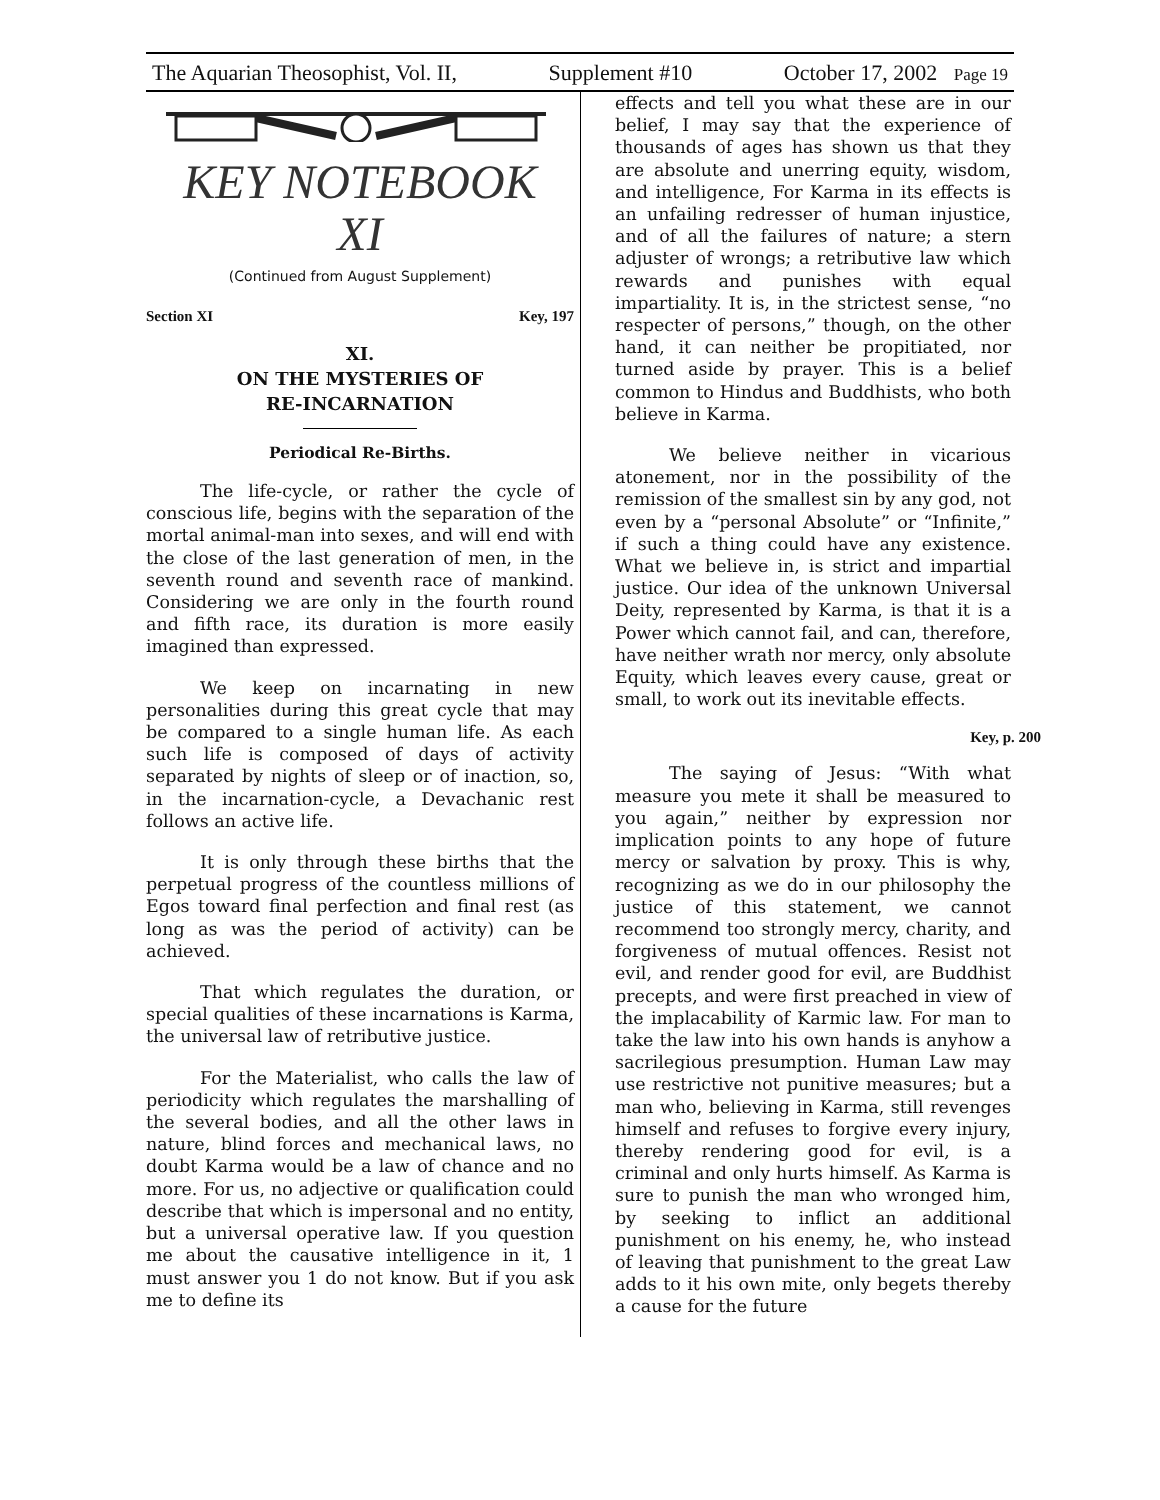The Aquarian Theosophist, Vol. II, Supplement #10 October 17, 2002 Page 19
KEY NOTEBOOK
XI
(Continued from August Supplement)
Section XI Key, 197
XI.
ON THE MYSTERIES OF
RE-INCARNATION
Periodical Re-Births.
The life-cycle, or rather the cycle of conscious life, begins with the separation of the mortal animal-man into sexes, and will end with the close of the last generation of men, in the seventh round and seventh race of mankind. Considering we are only in the fourth round and fifth race, its duration is more easily imagined than expressed.
We keep on incarnating in new personalities during this great cycle that may be compared to a single human life. As each such life is composed of days of activity separated by nights of sleep or of inaction, so, in the incarnation-cycle, a Devachanic rest follows an active life.
It is only through these births that the perpetual progress of the countless millions of Egos toward final perfection and final rest (as long as was the period of activity) can be achieved.
That which regulates the duration, or special qualities of these incarnations is Karma, the universal law of retributive justice.
For the Materialist, who calls the law of periodicity which regulates the marshalling of the several bodies, and all the other laws in nature, blind forces and mechanical laws, no doubt Karma would be a law of chance and no more. For us, no adjective or qualification could describe that which is impersonal and no entity, but a universal operative law. If you question me about the causative intelligence in it, 1 must answer you 1 do not know. But if you ask me to define its
effects and tell you what these are in our belief, I may say that the experience of thousands of ages has shown us that they are absolute and unerring equity, wisdom, and intelligence, For Karma in its effects is an unfailing redresser of human injustice, and of all the failures of nature; a stern adjuster of wrongs; a retributive law which rewards and punishes with equal impartiality. It is, in the strictest sense, “no respecter of persons,” though, on the other hand, it can neither be propitiated, nor turned aside by prayer. This is a belief common to Hindus and Buddhists, who both believe in Karma.
We believe neither in vicarious atonement, nor in the possibility of the remission of the smallest sin by any god, not even by a “personal Absolute” or “Infinite,” if such a thing could have any existence. What we believe in, is strict and impartial justice. Our idea of the unknown Universal Deity, represented by Karma, is that it is a Power which cannot fail, and can, therefore, have neither wrath nor mercy, only absolute Equity, which leaves every cause, great or small, to work out its inevitable effects.
Key, p. 200
The saying of Jesus: “With what measure you mete it shall be measured to you again,” neither by expression nor implication points to any hope of future mercy or salvation by proxy. This is why, recognizing as we do in our philosophy the justice of this statement, we cannot recommend too strongly mercy, charity, and forgiveness of mutual offences. Resist not evil, and render good for evil, are Buddhist precepts, and were first preached in view of the implacability of Karmic law. For man to take the law into his own hands is anyhow a sacrilegious presumption. Human Law may use restrictive not punitive measures; but a man who, believing in Karma, still revenges himself and refuses to forgive every injury, thereby rendering good for evil, is a criminal and only hurts himself. As Karma is sure to punish the man who wronged him, by seeking to inflict an additional punishment on his enemy, he, who instead of leaving that punishment to the great Law adds to it his own mite, only begets thereby a cause for the future